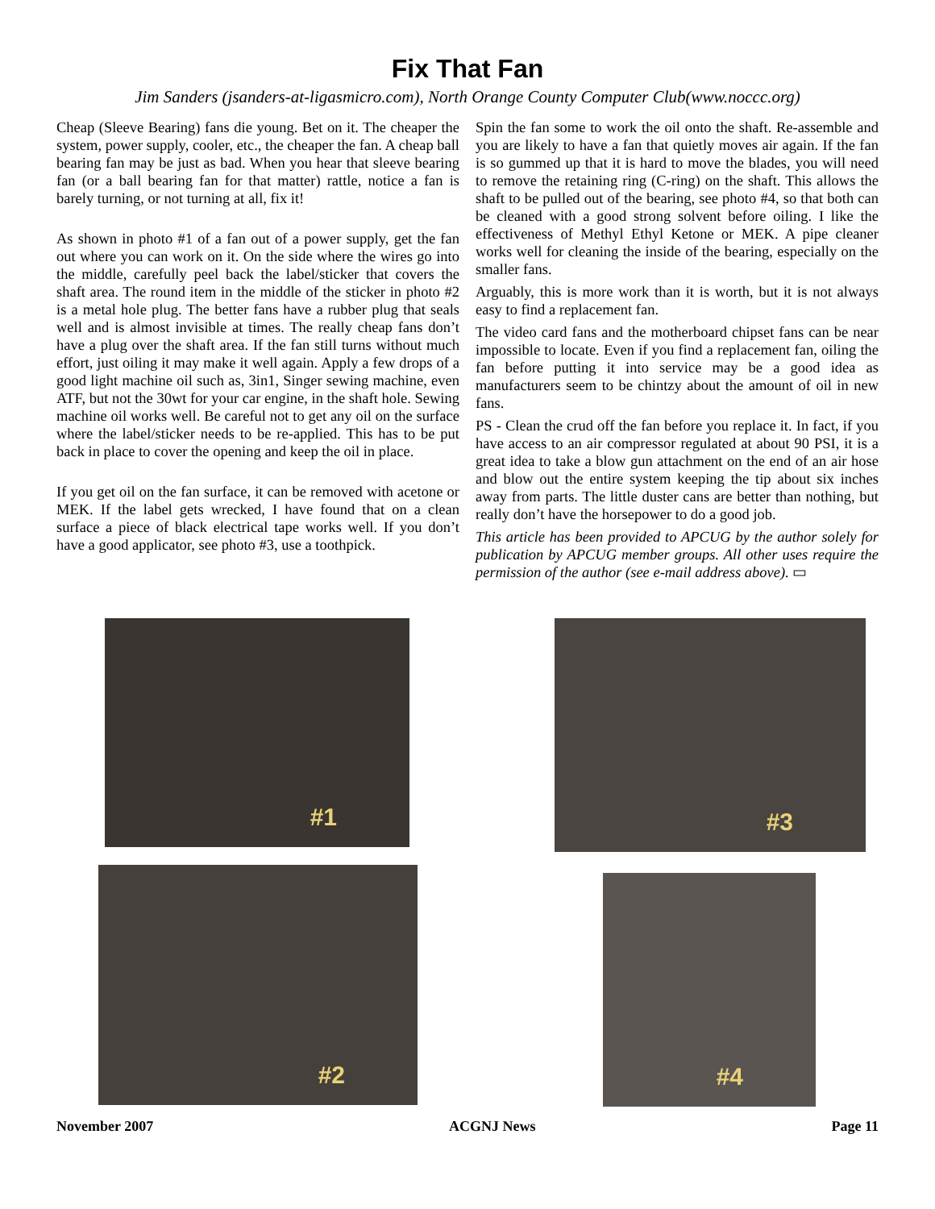Fix That Fan
Jim Sanders (jsanders-at-ligasmicro.com), North Orange County Computer Club(www.noccc.org)
Cheap (Sleeve Bearing) fans die young. Bet on it. The cheaper the system, power supply, cooler, etc., the cheaper the fan. A cheap ball bearing fan may be just as bad. When you hear that sleeve bearing fan (or a ball bearing fan for that matter) rattle, notice a fan is barely turning, or not turning at all, fix it!
As shown in photo #1 of a fan out of a power supply, get the fan out where you can work on it. On the side where the wires go into the middle, carefully peel back the label/sticker that covers the shaft area. The round item in the middle of the sticker in photo #2 is a metal hole plug. The better fans have a rubber plug that seals well and is almost invisible at times. The really cheap fans don’t have a plug over the shaft area. If the fan still turns without much effort, just oiling it may make it well again. Apply a few drops of a good light machine oil such as, 3in1, Singer sewing machine, even ATF, but not the 30wt for your car engine, in the shaft hole. Sewing machine oil works well. Be careful not to get any oil on the surface where the label/sticker needs to be re-applied. This has to be put back in place to cover the opening and keep the oil in place.
If you get oil on the fan surface, it can be removed with acetone or MEK. If the label gets wrecked, I have found that on a clean surface a piece of black electrical tape works well. If you don’t have a good applicator, see photo #3, use a toothpick.
Spin the fan some to work the oil onto the shaft. Re-assemble and you are likely to have a fan that quietly moves air again. If the fan is so gummed up that it is hard to move the blades, you will need to remove the retaining ring (C-ring) on the shaft. This allows the shaft to be pulled out of the bearing, see photo #4, so that both can be cleaned with a good strong solvent before oiling. I like the effectiveness of Methyl Ethyl Ketone or MEK. A pipe cleaner works well for cleaning the inside of the bearing, especially on the smaller fans.
Arguably, this is more work than it is worth, but it is not always easy to find a replacement fan.
The video card fans and the motherboard chipset fans can be near impossible to locate. Even if you find a replacement fan, oiling the fan before putting it into service may be a good idea as manufacturers seem to be chintzy about the amount of oil in new fans.
PS - Clean the crud off the fan before you replace it. In fact, if you have access to an air compressor regulated at about 90 PSI, it is a great idea to take a blow gun attachment on the end of an air hose and blow out the entire system keeping the tip about six inches away from parts. The little duster cans are better than nothing, but really don’t have the horsepower to do a good job.
This article has been provided to APCUG by the author solely for publication by APCUG member groups. All other uses require the permission of the author (see e-mail address above). ▭
#1
#2
#3
#4
November 2007 ACGNJ News Page 11